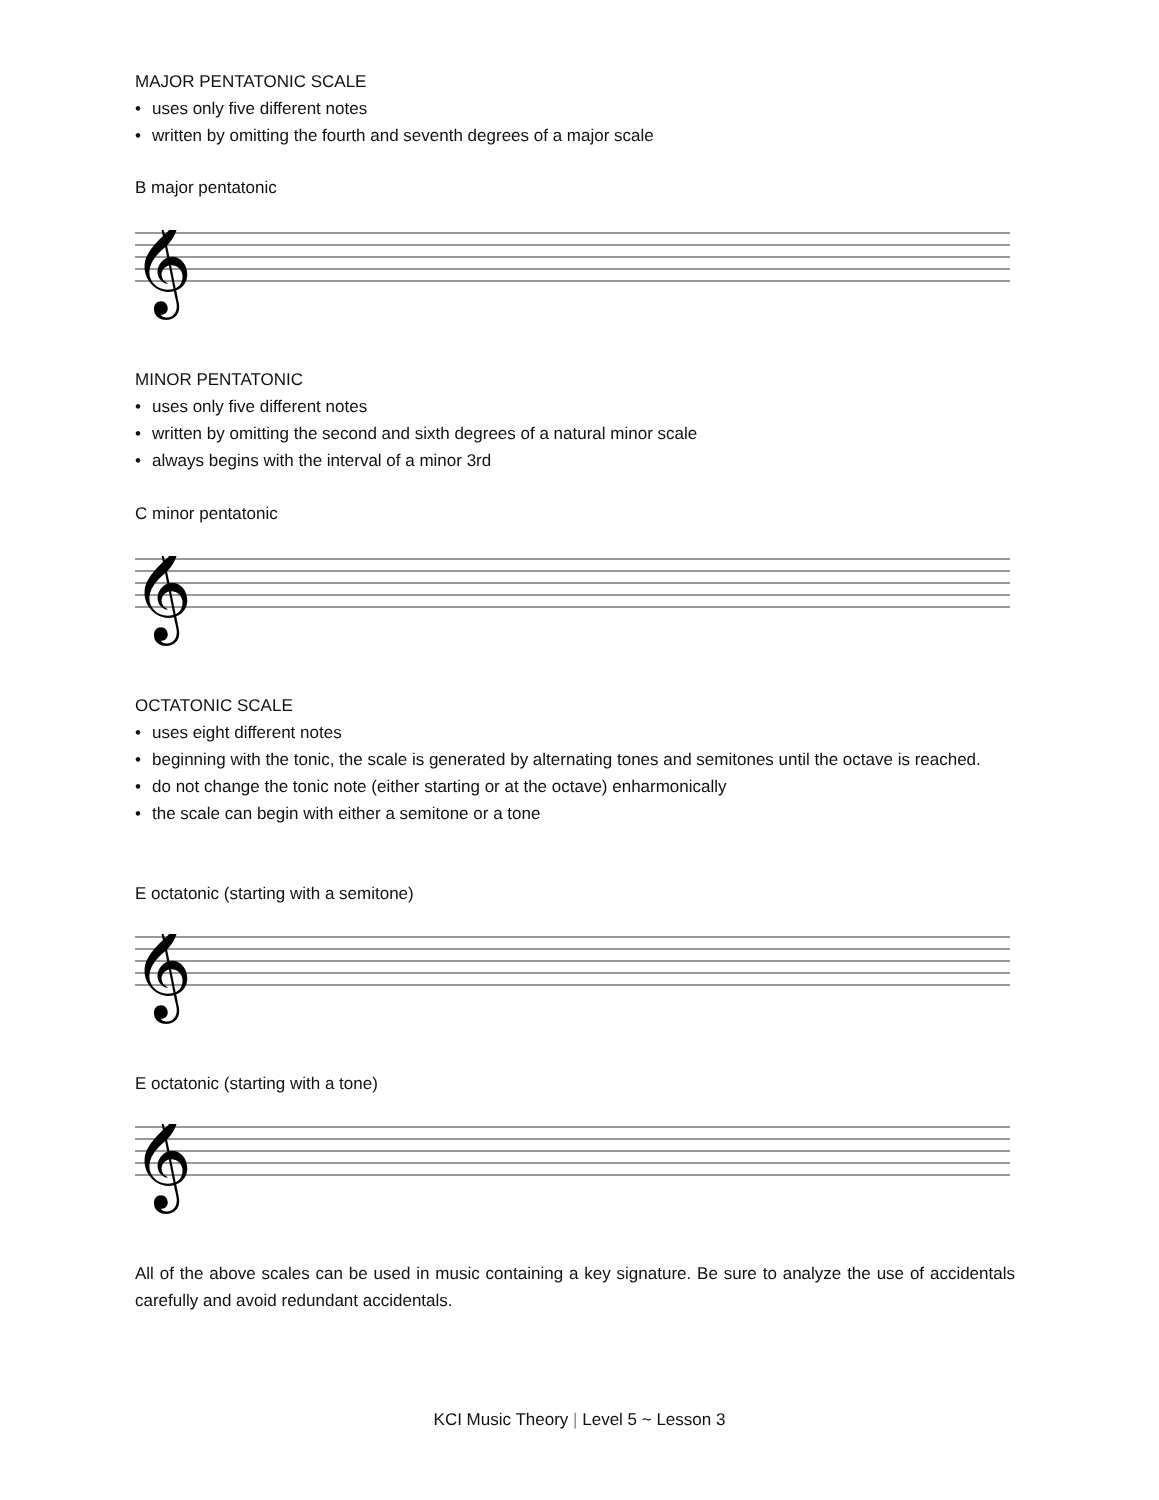MAJOR PENTATONIC SCALE
• uses only five different notes
• written by omitting the fourth and seventh degrees of a major scale
B major pentatonic
𝄞
MINOR PENTATONIC
• uses only five different notes
• written by omitting the second and sixth degrees of a natural minor scale
• always begins with the interval of a minor 3rd
C minor pentatonic
𝄞
OCTATONIC SCALE
• uses eight different notes
• beginning with the tonic, the scale is generated by alternating tones and semitones until the octave is reached.
• do not change the tonic note (either starting or at the octave) enharmonically
• the scale can begin with either a semitone or a tone
E octatonic (starting with a semitone)
𝄞
E octatonic (starting with a tone)
𝄞
All of the above scales can be used in music containing a key signature. Be sure to analyze the use of accidentals carefully and avoid redundant accidentals.
KCI Music Theory | Level 5 ~ Lesson 3